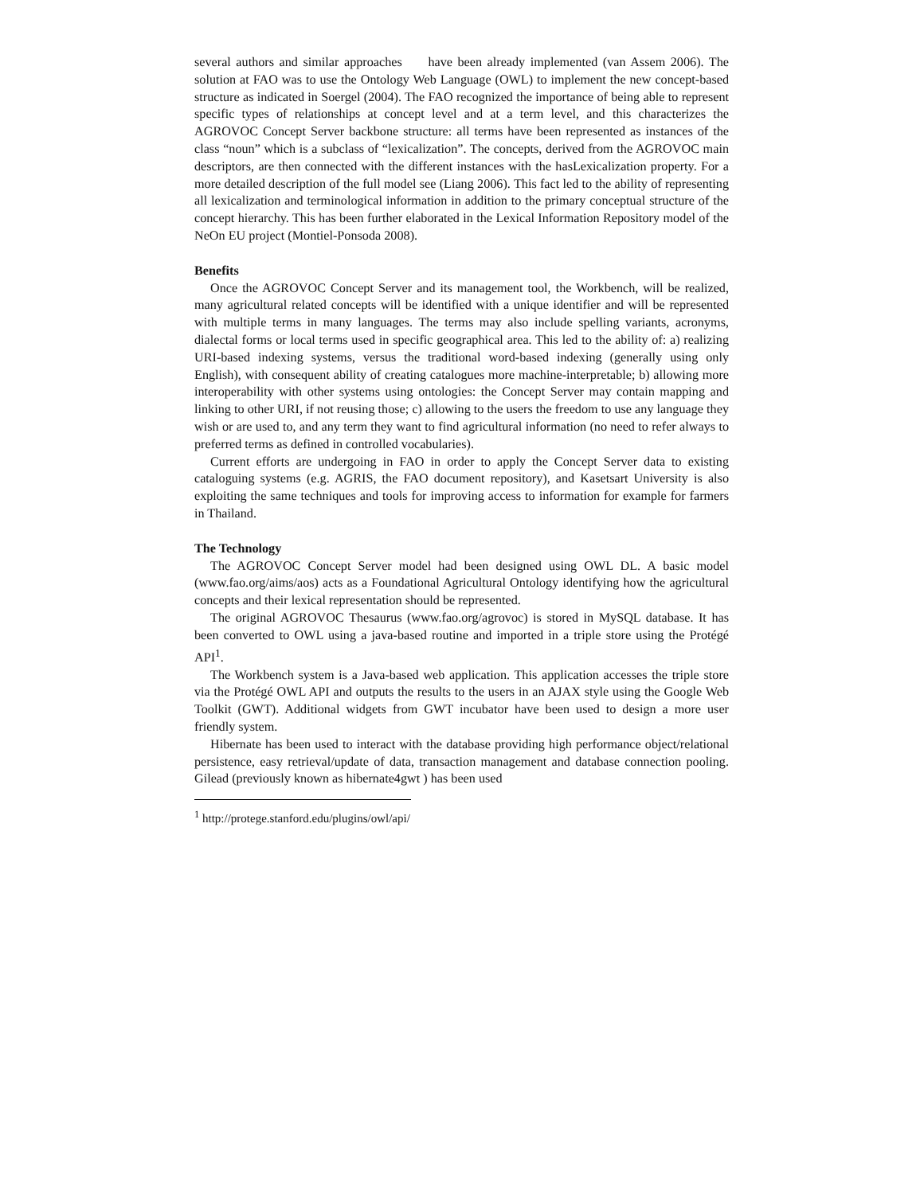several authors and similar approaches have been already implemented (van Assem 2006). The solution at FAO was to use the Ontology Web Language (OWL) to implement the new concept-based structure as indicated in Soergel (2004). The FAO recognized the importance of being able to represent specific types of relationships at concept level and at a term level, and this characterizes the AGROVOC Concept Server backbone structure: all terms have been represented as instances of the class “noun” which is a subclass of “lexicalization”. The concepts, derived from the AGROVOC main descriptors, are then connected with the different instances with the hasLexicalization property. For a more detailed description of the full model see (Liang 2006). This fact led to the ability of representing all lexicalization and terminological information in addition to the primary conceptual structure of the concept hierarchy. This has been further elaborated in the Lexical Information Repository model of the NeOn EU project (Montiel-Ponsoda 2008).
Benefits
Once the AGROVOC Concept Server and its management tool, the Workbench, will be realized, many agricultural related concepts will be identified with a unique identifier and will be represented with multiple terms in many languages. The terms may also include spelling variants, acronyms, dialectal forms or local terms used in specific geographical area. This led to the ability of: a) realizing URI-based indexing systems, versus the traditional word-based indexing (generally using only English), with consequent ability of creating catalogues more machine-interpretable; b) allowing more interoperability with other systems using ontologies: the Concept Server may contain mapping and linking to other URI, if not reusing those; c) allowing to the users the freedom to use any language they wish or are used to, and any term they want to find agricultural information (no need to refer always to preferred terms as defined in controlled vocabularies).
Current efforts are undergoing in FAO in order to apply the Concept Server data to existing cataloguing systems (e.g. AGRIS, the FAO document repository), and Kasetsart University is also exploiting the same techniques and tools for improving access to information for example for farmers in Thailand.
The Technology
The AGROVOC Concept Server model had been designed using OWL DL. A basic model (www.fao.org/aims/aos) acts as a Foundational Agricultural Ontology identifying how the agricultural concepts and their lexical representation should be represented.
The original AGROVOC Thesaurus (www.fao.org/agrovoc) is stored in MySQL database. It has been converted to OWL using a java-based routine and imported in a triple store using the Protégé API<sup>1</sup>.
The Workbench system is a Java-based web application. This application accesses the triple store via the Protégé OWL API and outputs the results to the users in an AJAX style using the Google Web Toolkit (GWT). Additional widgets from GWT incubator have been used to design a more user friendly system.
Hibernate has been used to interact with the database providing high performance object/relational persistence, easy retrieval/update of data, transaction management and database connection pooling. Gilead (previously known as hibernate4gwt ) has been used
<sup>1</sup> http://protege.stanford.edu/plugins/owl/api/